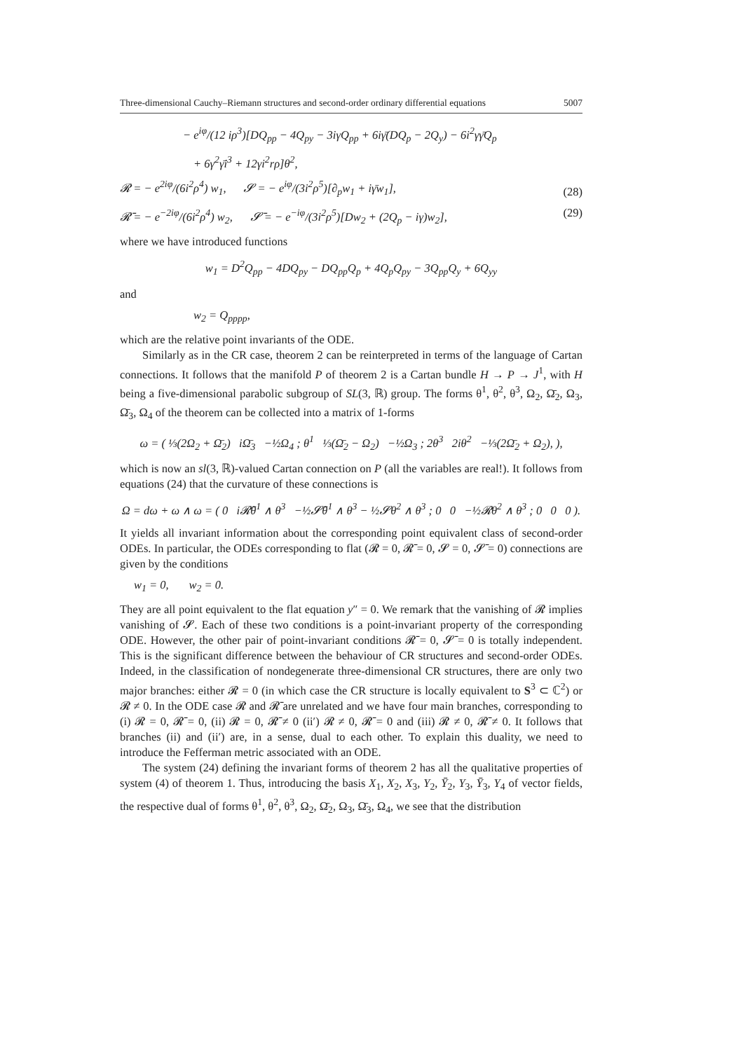Three-dimensional Cauchy–Riemann structures and second-order ordinary differential equations 5007
− e<sup>iφ</sup>/(12 iρ<sup>3</sup>)[DQ<sub>pp</sub> − 4Q<sub>py</sub> − 3iγQ<sub>pp</sub> + 6iγ̄(DQ<sub>p</sub> − 2Q<sub>y</sub>) − 6i<sup>2</sup>γγ̄Q<sub>p</sub>
+ 6γ<sup>2</sup>γ̄i<sup>3</sup> + 12γi<sup>2</sup>rρ]θ<sup>2</sup>,
𝓡 = − e<sup>2iφ</sup>/(6i<sup>2</sup>ρ<sup>4</sup>) w<sub>1</sub>, 𝓢 = − e<sup>iφ</sup>/(3i<sup>2</sup>ρ<sup>5</sup>)[∂<sub>p</sub>w<sub>1</sub> + iγ̄w<sub>1</sub>], (28)
𝓡̄ = − e<sup>−2iφ</sup>/(6i<sup>2</sup>ρ<sup>4</sup>) w<sub>2</sub>, 𝓢̄ = − e<sup>−iφ</sup>/(3i<sup>2</sup>ρ<sup>5</sup>)[Dw<sub>2</sub> + (2Q<sub>p</sub> − iγ)w<sub>2</sub>], (29)
where we have introduced functions
w<sub>1</sub> = D<sup>2</sup>Q<sub>pp</sub> − 4DQ<sub>py</sub> − DQ<sub>pp</sub>Q<sub>p</sub> + 4Q<sub>p</sub>Q<sub>py</sub> − 3Q<sub>pp</sub>Q<sub>y</sub> + 6Q<sub>yy</sub>
and
w<sub>2</sub> = Q<sub>pppp</sub>,
which are the relative point invariants of the ODE.
Similarly as in the CR case, theorem 2 can be reinterpreted in terms of the language of Cartan connections. It follows that the manifold P of theorem 2 is a Cartan bundle H → P → J<sup>1</sup>, with H being a five-dimensional parabolic subgroup of SL(3, ℝ) group. The forms θ<sup>1</sup>, θ<sup>2</sup>, θ<sup>3</sup>, Ω<sub>2</sub>, Ω̄<sub>2</sub>, Ω<sub>3</sub>, Ω̄<sub>3</sub>, Ω<sub>4</sub> of the theorem can be collected into a matrix of 1-forms
ω = ( ⅓(2Ω<sub>2</sub> + Ω̄<sub>2</sub>) iΩ̄<sub>3</sub> −½Ω<sub>4</sub> ; θ<sup>1</sup> ⅓(Ω̄<sub>2</sub> − Ω<sub>2</sub>) −½Ω<sub>3</sub> ; 2θ<sup>3</sup> 2iθ<sup>2</sup> −⅓(2Ω̄<sub>2</sub> + Ω<sub>2</sub>), ),
which is now an sl(3, ℝ)-valued Cartan connection on P (all the variables are real!). It follows from equations (24) that the curvature of these connections is
Ω = dω + ω ∧ ω = ( 0 i𝓡̄θ<sup>1</sup> ∧ θ<sup>3</sup> −½𝓢̄θ<sup>1</sup> ∧ θ<sup>3</sup> − ½𝓢θ<sup>2</sup> ∧ θ<sup>3</sup> ; 0 0 −½𝓡θ<sup>2</sup> ∧ θ<sup>3</sup> ; 0 0 0 ).
It yields all invariant information about the corresponding point equivalent class of second-order ODEs. In particular, the ODEs corresponding to flat (𝓡 = 0, 𝓡̄ = 0, 𝓢 = 0, 𝓢̄ = 0) connections are given by the conditions
w<sub>1</sub> = 0, w<sub>2</sub> = 0.
They are all point equivalent to the flat equation y″ = 0. We remark that the vanishing of 𝓡 implies vanishing of 𝓢. Each of these two conditions is a point-invariant property of the corresponding ODE. However, the other pair of point-invariant conditions 𝓡̄ = 0, 𝓢̄ = 0 is totally independent. This is the significant difference between the behaviour of CR structures and second-order ODEs. Indeed, in the classification of nondegenerate three-dimensional CR structures, there are only two major branches: either 𝓡 = 0 (in which case the CR structure is locally equivalent to S<sup>3</sup> ⊂ ℂ<sup>2</sup>) or 𝓡 ≠ 0. In the ODE case 𝓡 and 𝓡̄ are unrelated and we have four main branches, corresponding to (i) 𝓡 = 0, 𝓡̄ = 0, (ii) 𝓡 = 0, 𝓡̄ ≠ 0 (ii′) 𝓡 ≠ 0, 𝓡̄ = 0 and (iii) 𝓡 ≠ 0, 𝓡̄ ≠ 0. It follows that branches (ii) and (ii′) are, in a sense, dual to each other. To explain this duality, we need to introduce the Fefferman metric associated with an ODE.
The system (24) defining the invariant forms of theorem 2 has all the qualitative properties of system (4) of theorem 1. Thus, introducing the basis X<sub>1</sub>, X<sub>2</sub>, X<sub>3</sub>, Y<sub>2</sub>, Ȳ<sub>2</sub>, Y<sub>3</sub>, Ȳ<sub>3</sub>, Y<sub>4</sub> of vector fields, the respective dual of forms θ<sup>1</sup>, θ<sup>2</sup>, θ<sup>3</sup>, Ω<sub>2</sub>, Ω̄<sub>2</sub>, Ω<sub>3</sub>, Ω̄<sub>3</sub>, Ω<sub>4</sub>, we see that the distribution